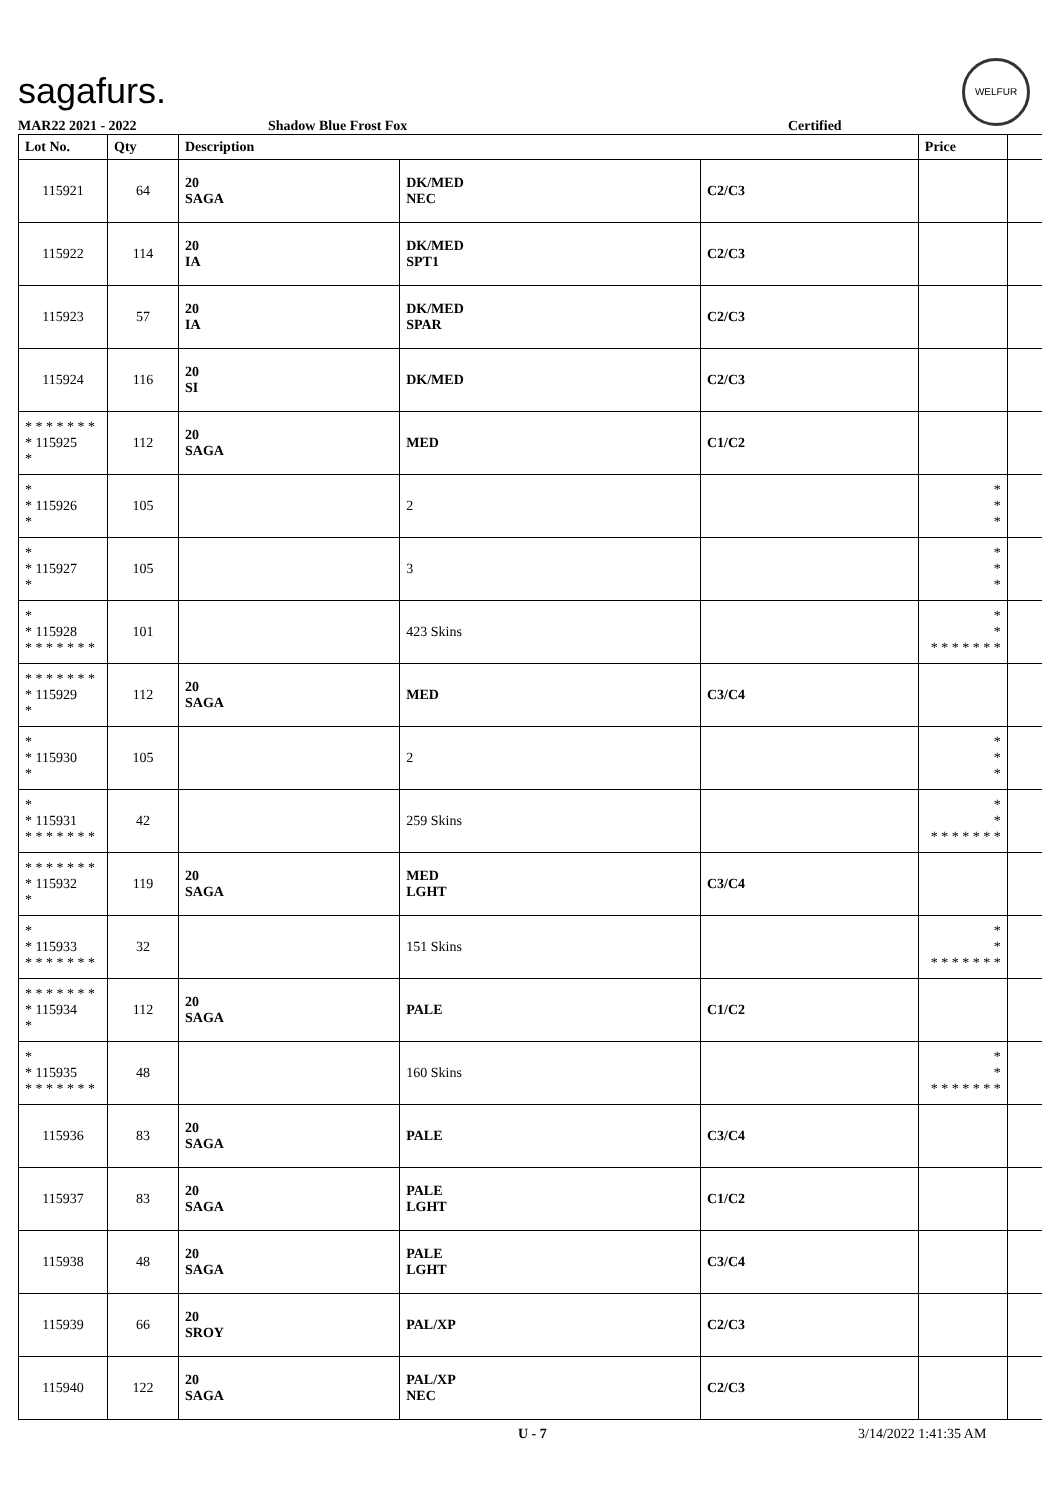sagafurs.
WELFUR
MAR22 2021 - 2022 Shadow Blue Frost Fox Certified
| Lot No. | Qty | Description | | | Price | |
| --- | --- | --- | --- | --- | --- | --- |
| 115921 | 64 | 20 SAGA | DK/MED NEC | C2/C3 | | |
| 115922 | 114 | 20 IA | DK/MED SPT1 | C2/C3 | | |
| 115923 | 57 | 20 IA | DK/MED SPAR | C2/C3 | | |
| 115924 | 116 | 20 SI | DK/MED | C2/C3 | | |
| * * * * * * * * 115925 * | 112 | 20 SAGA | MED | C1/C2 | | |
| * * 115926 * | 105 | | 2 | | * * * | |
| * * 115927 * | 105 | | 3 | | * * * | |
| * * 115928 * * * * * * * | 101 | | 423 Skins | | * * * * * * * * * | |
| * * * * * * * * 115929 * | 112 | 20 SAGA | MED | C3/C4 | | |
| * * 115930 * | 105 | | 2 | | * * * | |
| * * 115931 * * * * * * * | 42 | | 259 Skins | | * * * * * * * * * | |
| * * * * * * * * 115932 * | 119 | 20 SAGA | MED LGHT | C3/C4 | | |
| * * 115933 * * * * * * * | 32 | | 151 Skins | | * * * * * * * * * | |
| * * * * * * * * 115934 * | 112 | 20 SAGA | PALE | C1/C2 | | |
| * * 115935 * * * * * * * | 48 | | 160 Skins | | * * * * * * * * * | |
| 115936 | 83 | 20 SAGA | PALE | C3/C4 | | |
| 115937 | 83 | 20 SAGA | PALE LGHT | C1/C2 | | |
| 115938 | 48 | 20 SAGA | PALE LGHT | C3/C4 | | |
| 115939 | 66 | 20 SROY | PAL/XP | C2/C3 | | |
| 115940 | 122 | 20 SAGA | PAL/XP NEC | C2/C3 | | |
U - 7 3/14/2022 1:41:35 AM